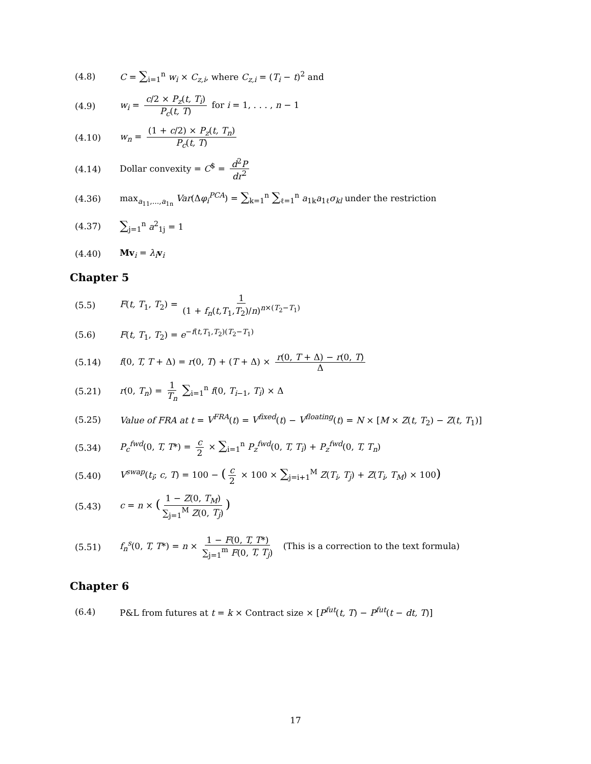(4.8) C = ∑<sub>i=1</sub><sup>n</sup> w<sub>i</sub> × C<sub>z,i</sub>, where C<sub>z,i</sub> = (T<sub>i</sub> − t)<sup>2</sup> and
(4.9) w<sub>i</sub> = c/2 × P<sub>z</sub>(t, T<sub>i</sub>) P<sub>c</sub>(t, T) for i = 1, . . . , n − 1
(4.10) w<sub>n</sub> = (1 + c/2) × P<sub>z</sub>(t, T<sub>n</sub>) P<sub>c</sub>(t, T)
(4.14) Dollar convexity = C<sup>$</sup> = d<sup>2</sup>P dr<sup>2</sup>
(4.36) max<sub>a<sub>11</sub>,...,a<sub>1n</sub></sub> Var(Δφ<sub>i</sub><sup>PCA</sup>) = ∑<sub>k=1</sub><sup>n</sup> ∑<sub>ℓ=1</sub><sup>n</sup> a<sub>1k</sub>a<sub>1ℓ</sub>σ<sub>kl</sub> under the restriction
(4.37) ∑<sub>j=1</sub><sup>n</sup> a<sup>2</sup><sub>1j</sub> = 1
(4.40) Mv<sub>i</sub> = λ<sub>i</sub> v<sub>i</sub>
Chapter 5
(5.5) F(t, T<sub>1</sub>, T<sub>2</sub>) = 1 (1 + f<sub>n</sub>(t,T<sub>1</sub>,T<sub>2</sub>)/n)<sup>n×(T<sub>2</sub>−T<sub>1</sub>)</sup>
(5.6) F(t, T<sub>1</sub>, T<sub>2</sub>) = e<sup>−f(t,T<sub>1</sub>,T<sub>2</sub>)(T<sub>2</sub>−T<sub>1</sub>)</sup>
(5.14) f(0, T, T + Δ) = r(0, T) + (T + Δ) × r(0, T + Δ) − r(0, T) Δ
(5.21) r(0, T<sub>n</sub>) = 1 T<sub>n</sub> ∑<sub>i=1</sub><sup>n</sup> f(0, T<sub>i−1</sub>, T<sub>i</sub>) × Δ
(5.25) Value of FRA at t = V<sup>FRA</sup>(t) = V<sup>fixed</sup>(t) − V<sup>floating</sup>(t) = N × [M × Z(t, T<sub>2</sub>) − Z(t, T<sub>1</sub>)]
(5.34) P<sub>c</sub><sup>fwd</sup>(0, T, T*) = c 2 × ∑<sub>i=1</sub><sup>n</sup> P<sub>z</sub><sup>fwd</sup>(0, T, T<sub>i</sub>) + P<sub>z</sub><sup>fwd</sup>(0, T, T<sub>n</sub>)
(5.40) V<sup>swap</sup>(t<sub>i</sub>; c, T) = 100 − (c 2 × 100 × ∑<sub>j=i+1</sub><sup>M</sup> Z(T<sub>i</sub>, T<sub>j</sub>) + Z(T<sub>i</sub>, T<sub>M</sub>) × 100)
(5.43) c = n × (1 − Z(0, T<sub>M</sub>) ∑<sub>j=1</sub><sup>M</sup> Z(0, T<sub>j</sub>))
(5.51) f<sub>n</sub><sup>s</sup>(0, T, T*) = n × 1 − F(0, T, T*) ∑<sub>j=1</sub><sup>m</sup> F(0, T, T<sub>j</sub>) (This is a correction to the text formula)
Chapter 6
(6.4) P&L from futures at t = k × Contract size × [P<sup>fut</sup>(t, T) − P<sup>fut</sup>(t − dt, T)]
17